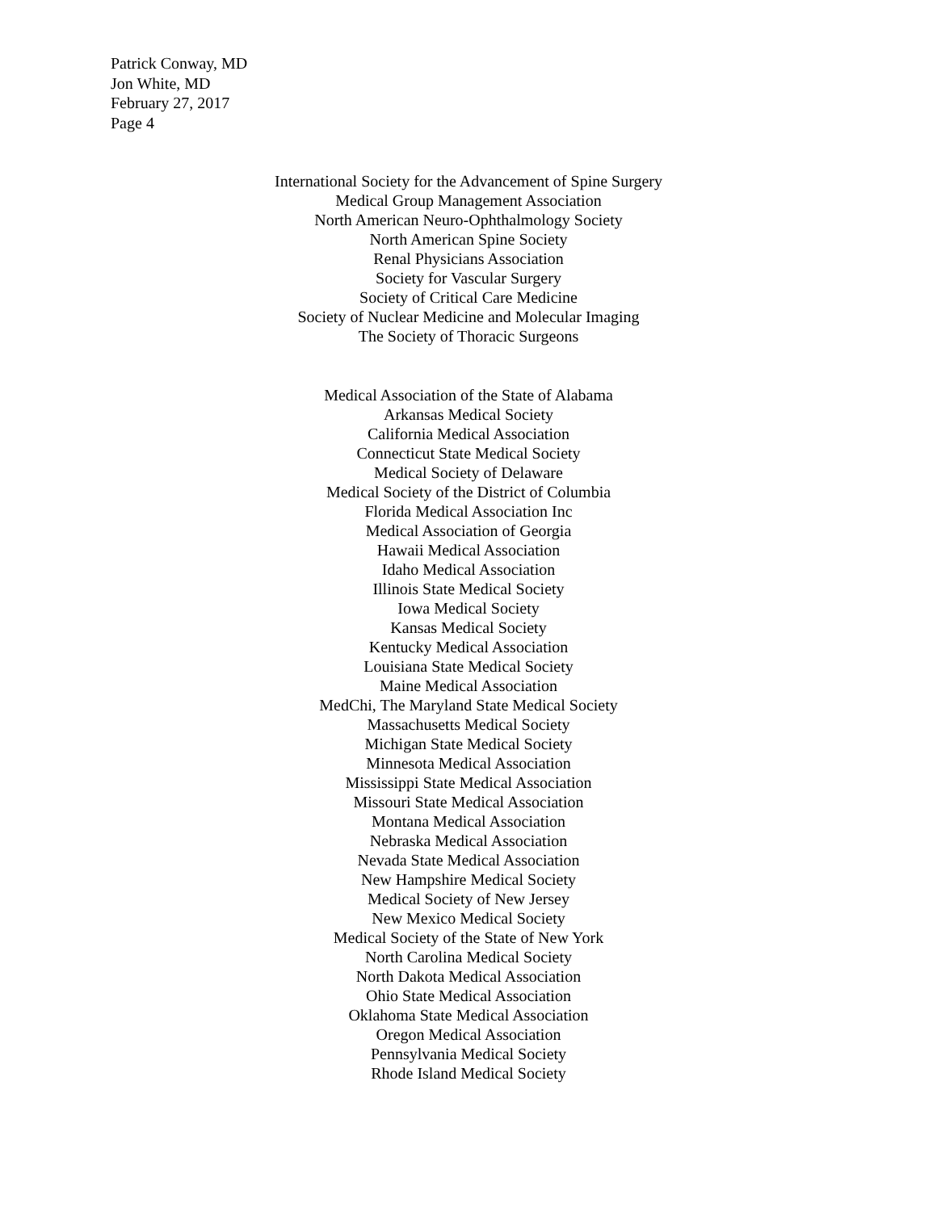Patrick Conway, MD
Jon White, MD
February 27, 2017
Page 4
International Society for the Advancement of Spine Surgery
Medical Group Management Association
North American Neuro-Ophthalmology Society
North American Spine Society
Renal Physicians Association
Society for Vascular Surgery
Society of Critical Care Medicine
Society of Nuclear Medicine and Molecular Imaging
The Society of Thoracic Surgeons
Medical Association of the State of Alabama
Arkansas Medical Society
California Medical Association
Connecticut State Medical Society
Medical Society of Delaware
Medical Society of the District of Columbia
Florida Medical Association Inc
Medical Association of Georgia
Hawaii Medical Association
Idaho Medical Association
Illinois State Medical Society
Iowa Medical Society
Kansas Medical Society
Kentucky Medical Association
Louisiana State Medical Society
Maine Medical Association
MedChi, The Maryland State Medical Society
Massachusetts Medical Society
Michigan State Medical Society
Minnesota Medical Association
Mississippi State Medical Association
Missouri State Medical Association
Montana Medical Association
Nebraska Medical Association
Nevada State Medical Association
New Hampshire Medical Society
Medical Society of New Jersey
New Mexico Medical Society
Medical Society of the State of New York
North Carolina Medical Society
North Dakota Medical Association
Ohio State Medical Association
Oklahoma State Medical Association
Oregon Medical Association
Pennsylvania Medical Society
Rhode Island Medical Society